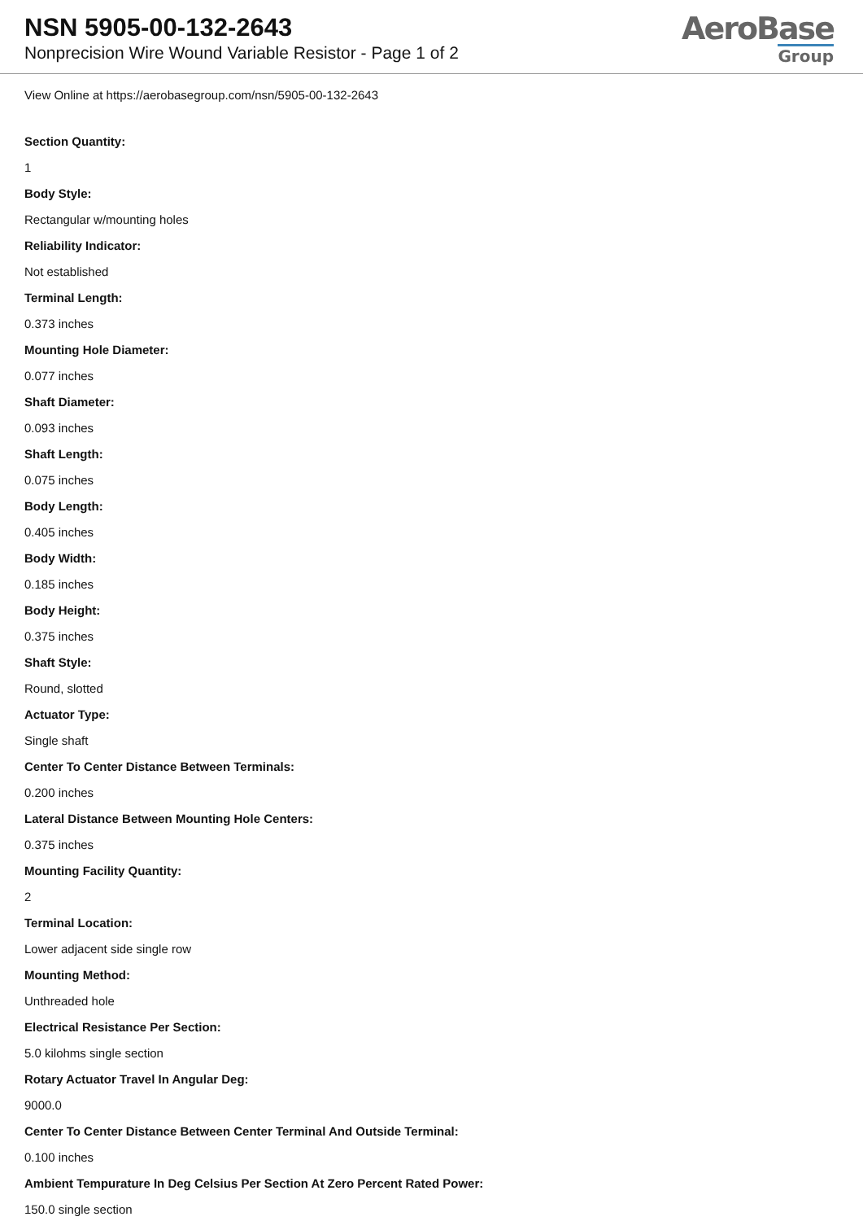NSN 5905-00-132-2643
Nonprecision Wire Wound Variable Resistor - Page 1 of 2
AeroBase
Group
View Online at https://aerobasegroup.com/nsn/5905-00-132-2643
Section Quantity:
1
Body Style:
Rectangular w/mounting holes
Reliability Indicator:
Not established
Terminal Length:
0.373 inches
Mounting Hole Diameter:
0.077 inches
Shaft Diameter:
0.093 inches
Shaft Length:
0.075 inches
Body Length:
0.405 inches
Body Width:
0.185 inches
Body Height:
0.375 inches
Shaft Style:
Round, slotted
Actuator Type:
Single shaft
Center To Center Distance Between Terminals:
0.200 inches
Lateral Distance Between Mounting Hole Centers:
0.375 inches
Mounting Facility Quantity:
2
Terminal Location:
Lower adjacent side single row
Mounting Method:
Unthreaded hole
Electrical Resistance Per Section:
5.0 kilohms single section
Rotary Actuator Travel In Angular Deg:
9000.0
Center To Center Distance Between Center Terminal And Outside Terminal:
0.100 inches
Ambient Tempurature In Deg Celsius Per Section At Zero Percent Rated Power:
150.0 single section